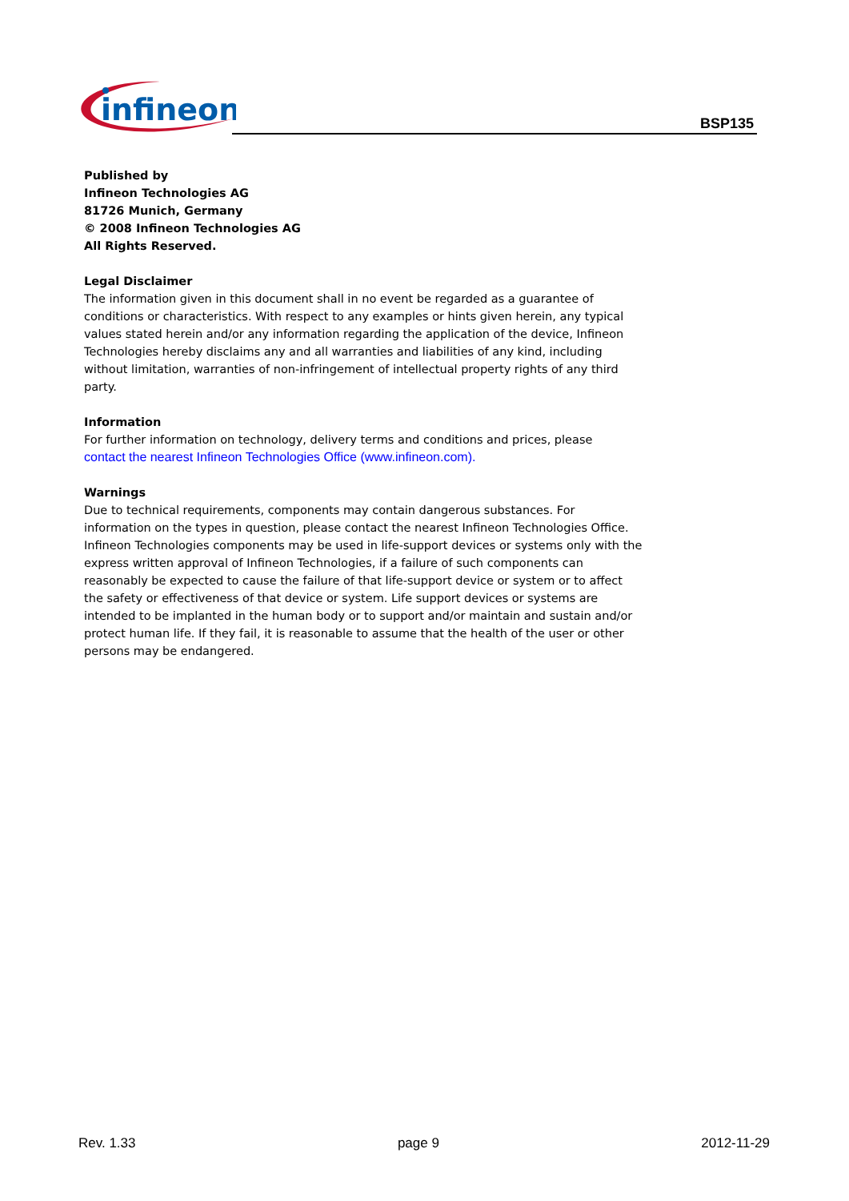infineon
BSP135
Published by
Infineon Technologies AG
81726 Munich, Germany
© 2008 Infineon Technologies AG
All Rights Reserved.
Legal Disclaimer
The information given in this document shall in no event be regarded as a guarantee of conditions or characteristics. With respect to any examples or hints given herein, any typical values stated herein and/or any information regarding the application of the device, Infineon Technologies hereby disclaims any and all warranties and liabilities of any kind, including without limitation, warranties of non-infringement of intellectual property rights of any third party.
Information
For further information on technology, delivery terms and conditions and prices, please
contact the nearest Infineon Technologies Office (www.infineon.com).
Warnings
Due to technical requirements, components may contain dangerous substances. For information on the types in question, please contact the nearest Infineon Technologies Office.
Infineon Technologies components may be used in life-support devices or systems only with the express written approval of Infineon Technologies, if a failure of such components can reasonably be expected to cause the failure of that life-support device or system or to affect the safety or effectiveness of that device or system. Life support devices or systems are intended to be implanted in the human body or to support and/or maintain and sustain and/or protect human life. If they fail, it is reasonable to assume that the health of the user or other persons may be endangered.
Rev. 1.33 page 9 2012-11-29